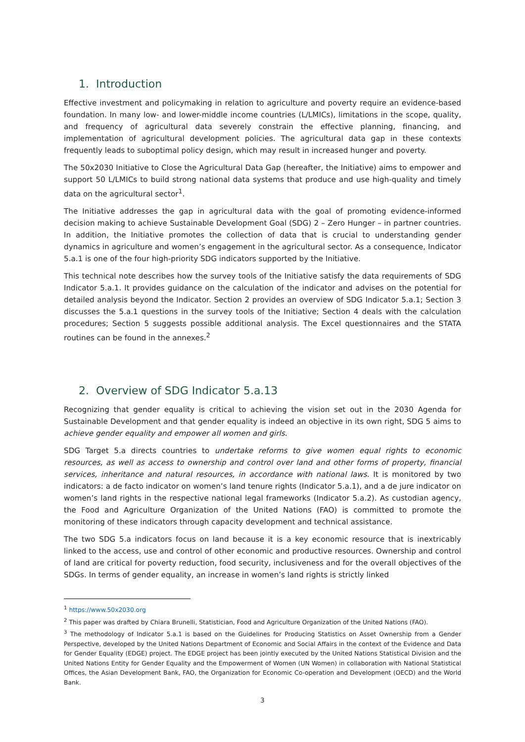1. Introduction
Effective investment and policymaking in relation to agriculture and poverty require an evidence-based foundation. In many low- and lower-middle income countries (L/LMICs), limitations in the scope, quality, and frequency of agricultural data severely constrain the effective planning, financing, and implementation of agricultural development policies. The agricultural data gap in these contexts frequently leads to suboptimal policy design, which may result in increased hunger and poverty.
The 50x2030 Initiative to Close the Agricultural Data Gap (hereafter, the Initiative) aims to empower and support 50 L/LMICs to build strong national data systems that produce and use high-quality and timely data on the agricultural sector<sup>1</sup>.
The Initiative addresses the gap in agricultural data with the goal of promoting evidence-informed decision making to achieve Sustainable Development Goal (SDG) 2 – Zero Hunger – in partner countries. In addition, the Initiative promotes the collection of data that is crucial to understanding gender dynamics in agriculture and women’s engagement in the agricultural sector. As a consequence, Indicator 5.a.1 is one of the four high-priority SDG indicators supported by the Initiative.
This technical note describes how the survey tools of the Initiative satisfy the data requirements of SDG Indicator 5.a.1. It provides guidance on the calculation of the indicator and advises on the potential for detailed analysis beyond the Indicator. Section 2 provides an overview of SDG Indicator 5.a.1; Section 3 discusses the 5.a.1 questions in the survey tools of the Initiative; Section 4 deals with the calculation procedures; Section 5 suggests possible additional analysis. The Excel questionnaires and the STATA routines can be found in the annexes.<sup>2</sup>
2. Overview of SDG Indicator 5.a.13
Recognizing that gender equality is critical to achieving the vision set out in the 2030 Agenda for Sustainable Development and that gender equality is indeed an objective in its own right, SDG 5 aims to achieve gender equality and empower all women and girls.
SDG Target 5.a directs countries to undertake reforms to give women equal rights to economic resources, as well as access to ownership and control over land and other forms of property, financial services, inheritance and natural resources, in accordance with national laws. It is monitored by two indicators: a de facto indicator on women’s land tenure rights (Indicator 5.a.1), and a de jure indicator on women’s land rights in the respective national legal frameworks (Indicator 5.a.2). As custodian agency, the Food and Agriculture Organization of the United Nations (FAO) is committed to promote the monitoring of these indicators through capacity development and technical assistance.
The two SDG 5.a indicators focus on land because it is a key economic resource that is inextricably linked to the access, use and control of other economic and productive resources. Ownership and control of land are critical for poverty reduction, food security, inclusiveness and for the overall objectives of the SDGs. In terms of gender equality, an increase in women’s land rights is strictly linked
<sup>1</sup> https://www.50x2030.org
<sup>2</sup> This paper was drafted by Chiara Brunelli, Statistician, Food and Agriculture Organization of the United Nations (FAO).
<sup>3</sup> The methodology of Indicator 5.a.1 is based on the Guidelines for Producing Statistics on Asset Ownership from a Gender Perspective, developed by the United Nations Department of Economic and Social Affairs in the context of the Evidence and Data for Gender Equality (EDGE) project. The EDGE project has been jointly executed by the United Nations Statistical Division and the United Nations Entity for Gender Equality and the Empowerment of Women (UN Women) in collaboration with National Statistical Offices, the Asian Development Bank, FAO, the Organization for Economic Co-operation and Development (OECD) and the World Bank.
3